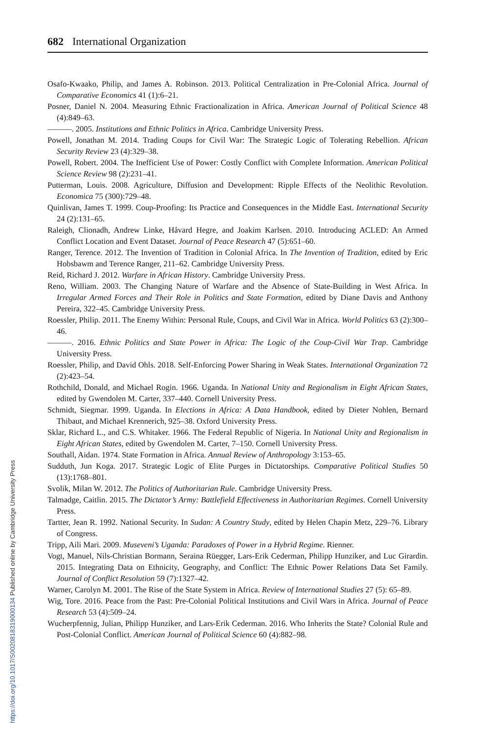682 International Organization
Osafo-Kwaako, Philip, and James A. Robinson. 2013. Political Centralization in Pre-Colonial Africa. Journal of Comparative Economics 41 (1):6–21.
Posner, Daniel N. 2004. Measuring Ethnic Fractionalization in Africa. American Journal of Political Science 48 (4):849–63.
———. 2005. Institutions and Ethnic Politics in Africa. Cambridge University Press.
Powell, Jonathan M. 2014. Trading Coups for Civil War: The Strategic Logic of Tolerating Rebellion. African Security Review 23 (4):329–38.
Powell, Robert. 2004. The Inefficient Use of Power: Costly Conflict with Complete Information. American Political Science Review 98 (2):231–41.
Putterman, Louis. 2008. Agriculture, Diffusion and Development: Ripple Effects of the Neolithic Revolution. Economica 75 (300):729–48.
Quinlivan, James T. 1999. Coup-Proofing: Its Practice and Consequences in the Middle East. International Security 24 (2):131–65.
Raleigh, Clionadh, Andrew Linke, Håvard Hegre, and Joakim Karlsen. 2010. Introducing ACLED: An Armed Conflict Location and Event Dataset. Journal of Peace Research 47 (5):651–60.
Ranger, Terence. 2012. The Invention of Tradition in Colonial Africa. In The Invention of Tradition, edited by Eric Hobsbawm and Terence Ranger, 211–62. Cambridge University Press.
Reid, Richard J. 2012. Warfare in African History. Cambridge University Press.
Reno, William. 2003. The Changing Nature of Warfare and the Absence of State-Building in West Africa. In Irregular Armed Forces and Their Role in Politics and State Formation, edited by Diane Davis and Anthony Pereira, 322–45. Cambridge University Press.
Roessler, Philip. 2011. The Enemy Within: Personal Rule, Coups, and Civil War in Africa. World Politics 63 (2):300–46.
———. 2016. Ethnic Politics and State Power in Africa: The Logic of the Coup-Civil War Trap. Cambridge University Press.
Roessler, Philip, and David Ohls. 2018. Self-Enforcing Power Sharing in Weak States. International Organization 72 (2):423–54.
Rothchild, Donald, and Michael Rogin. 1966. Uganda. In National Unity and Regionalism in Eight African States, edited by Gwendolen M. Carter, 337–440. Cornell University Press.
Schmidt, Siegmar. 1999. Uganda. In Elections in Africa: A Data Handbook, edited by Dieter Nohlen, Bernard Thibaut, and Michael Krennerich, 925–38. Oxford University Press.
Sklar, Richard L., and C.S. Whitaker. 1966. The Federal Republic of Nigeria. In National Unity and Regionalism in Eight African States, edited by Gwendolen M. Carter, 7–150. Cornell University Press.
Southall, Aidan. 1974. State Formation in Africa. Annual Review of Anthropology 3:153–65.
Sudduth, Jun Koga. 2017. Strategic Logic of Elite Purges in Dictatorships. Comparative Political Studies 50 (13):1768–801.
Svolik, Milan W. 2012. The Politics of Authoritarian Rule. Cambridge University Press.
Talmadge, Caitlin. 2015. The Dictator’s Army: Battlefield Effectiveness in Authoritarian Regimes. Cornell University Press.
Tartter, Jean R. 1992. National Security. In Sudan: A Country Study, edited by Helen Chapin Metz, 229–76. Library of Congress.
Tripp, Aili Mari. 2009. Museveni’s Uganda: Paradoxes of Power in a Hybrid Regime. Rienner.
Vogt, Manuel, Nils-Christian Bormann, Seraina Rüegger, Lars-Erik Cederman, Philipp Hunziker, and Luc Girardin. 2015. Integrating Data on Ethnicity, Geography, and Conflict: The Ethnic Power Relations Data Set Family. Journal of Conflict Resolution 59 (7):1327–42.
Warner, Carolyn M. 2001. The Rise of the State System in Africa. Review of International Studies 27 (5): 65–89.
Wig, Tore. 2016. Peace from the Past: Pre-Colonial Political Institutions and Civil Wars in Africa. Journal of Peace Research 53 (4):509–24.
Wucherpfennig, Julian, Philipp Hunziker, and Lars-Erik Cederman. 2016. Who Inherits the State? Colonial Rule and Post-Colonial Conflict. American Journal of Political Science 60 (4):882–98.
https://doi.org/10.1017/S0020818319000134 Published online by Cambridge University Press